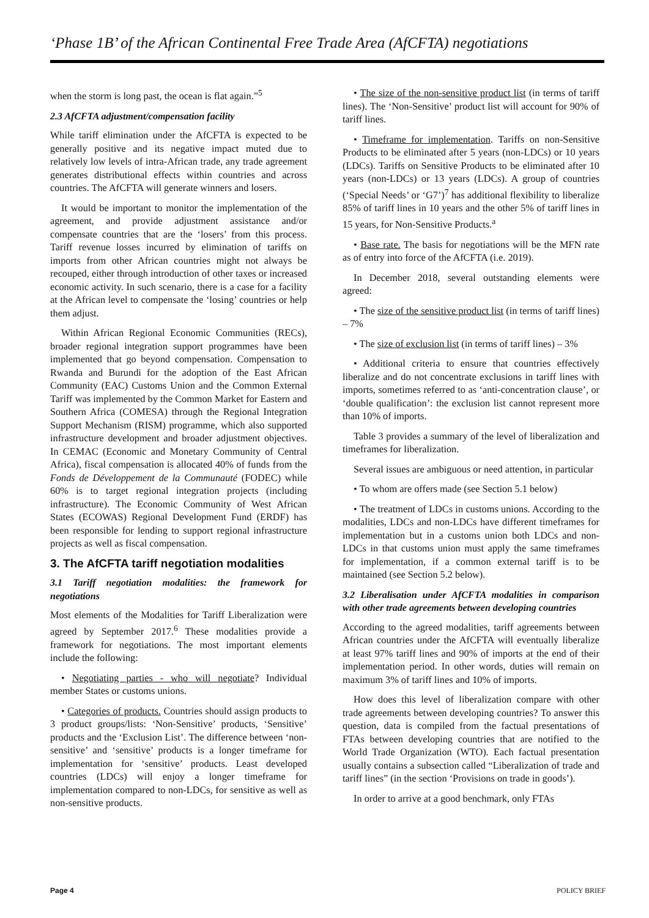‘Phase 1B’ of the African Continental Free Trade Area (AfCFTA) negotiations
when the storm is long past, the ocean is flat again.”<sup>5</sup>
2.3 AfCFTA adjustment/compensation facility
While tariff elimination under the AfCFTA is expected to be generally positive and its negative impact muted due to relatively low levels of intra-African trade, any trade agreement generates distributional effects within countries and across countries. The AfCFTA will generate winners and losers.
It would be important to monitor the implementation of the agreement, and provide adjustment assistance and/or compensate countries that are the ‘losers’ from this process. Tariff revenue losses incurred by elimination of tariffs on imports from other African countries might not always be recouped, either through introduction of other taxes or increased economic activity. In such scenario, there is a case for a facility at the African level to compensate the ‘losing’ countries or help them adjust.
Within African Regional Economic Communities (RECs), broader regional integration support programmes have been implemented that go beyond compensation. Compensation to Rwanda and Burundi for the adoption of the East African Community (EAC) Customs Union and the Common External Tariff was implemented by the Common Market for Eastern and Southern Africa (COMESA) through the Regional Integration Support Mechanism (RISM) programme, which also supported infrastructure development and broader adjustment objectives. In CEMAC (Economic and Monetary Community of Central Africa), fiscal compensation is allocated 40% of funds from the Fonds de Développement de la Communauté (FODEC) while 60% is to target regional integration projects (including infrastructure). The Economic Community of West African States (ECOWAS) Regional Development Fund (ERDF) has been responsible for lending to support regional infrastructure projects as well as fiscal compensation.
3. The AfCFTA tariff negotiation modalities
3.1 Tariff negotiation modalities: the framework for negotiations
Most elements of the Modalities for Tariff Liberalization were agreed by September 2017.<sup>6</sup> These modalities provide a framework for negotiations. The most important elements include the following:
• Negotiating parties - who will negotiate? Individual member States or customs unions.
• Categories of products. Countries should assign products to 3 product groups/lists: ‘Non-Sensitive’ products, ‘Sensitive’ products and the ‘Exclusion List’. The difference between ‘non-sensitive’ and ‘sensitive’ products is a longer timeframe for implementation for ‘sensitive’ products. Least developed countries (LDCs) will enjoy a longer timeframe for implementation compared to non-LDCs, for sensitive as well as non-sensitive products.
• The size of the non-sensitive product list (in terms of tariff lines). The ‘Non-Sensitive’ product list will account for 90% of tariff lines.
• Timeframe for implementation. Tariffs on non-Sensitive Products to be eliminated after 5 years (non-LDCs) or 10 years (LDCs). Tariffs on Sensitive Products to be eliminated after 10 years (non-LDCs) or 13 years (LDCs). A group of countries (‘Special Needs’ or ‘G7’)<sup>7</sup> has additional flexibility to liberalize 85% of tariff lines in 10 years and the other 5% of tariff lines in 15 years, for Non-Sensitive Products.<sup>a</sup>
• Base rate. The basis for negotiations will be the MFN rate as of entry into force of the AfCFTA (i.e. 2019).
In December 2018, several outstanding elements were agreed:
• The size of the sensitive product list (in terms of tariff lines) – 7%
• The size of exclusion list (in terms of tariff lines) – 3%
• Additional criteria to ensure that countries effectively liberalize and do not concentrate exclusions in tariff lines with imports, sometimes referred to as ‘anti-concentration clause’, or ‘double qualification’: the exclusion list cannot represent more than 10% of imports.
Table 3 provides a summary of the level of liberalization and timeframes for liberalization.
Several issues are ambiguous or need attention, in particular
• To whom are offers made (see Section 5.1 below)
• The treatment of LDCs in customs unions. According to the modalities, LDCs and non-LDCs have different timeframes for implementation but in a customs union both LDCs and non-LDCs in that customs union must apply the same timeframes for implementation, if a common external tariff is to be maintained (see Section 5.2 below).
3.2 Liberalisation under AfCFTA modalities in comparison with other trade agreements between developing countries
According to the agreed modalities, tariff agreements between African countries under the AfCFTA will eventually liberalize at least 97% tariff lines and 90% of imports at the end of their implementation period. In other words, duties will remain on maximum 3% of tariff lines and 10% of imports.
How does this level of liberalization compare with other trade agreements between developing countries? To answer this question, data is compiled from the factual presentations of FTAs between developing countries that are notified to the World Trade Organization (WTO). Each factual presentation usually contains a subsection called “Liberalization of trade and tariff lines” (in the section ‘Provisions on trade in goods’).
In order to arrive at a good benchmark, only FTAs
Page 4 POLICY BRIEF